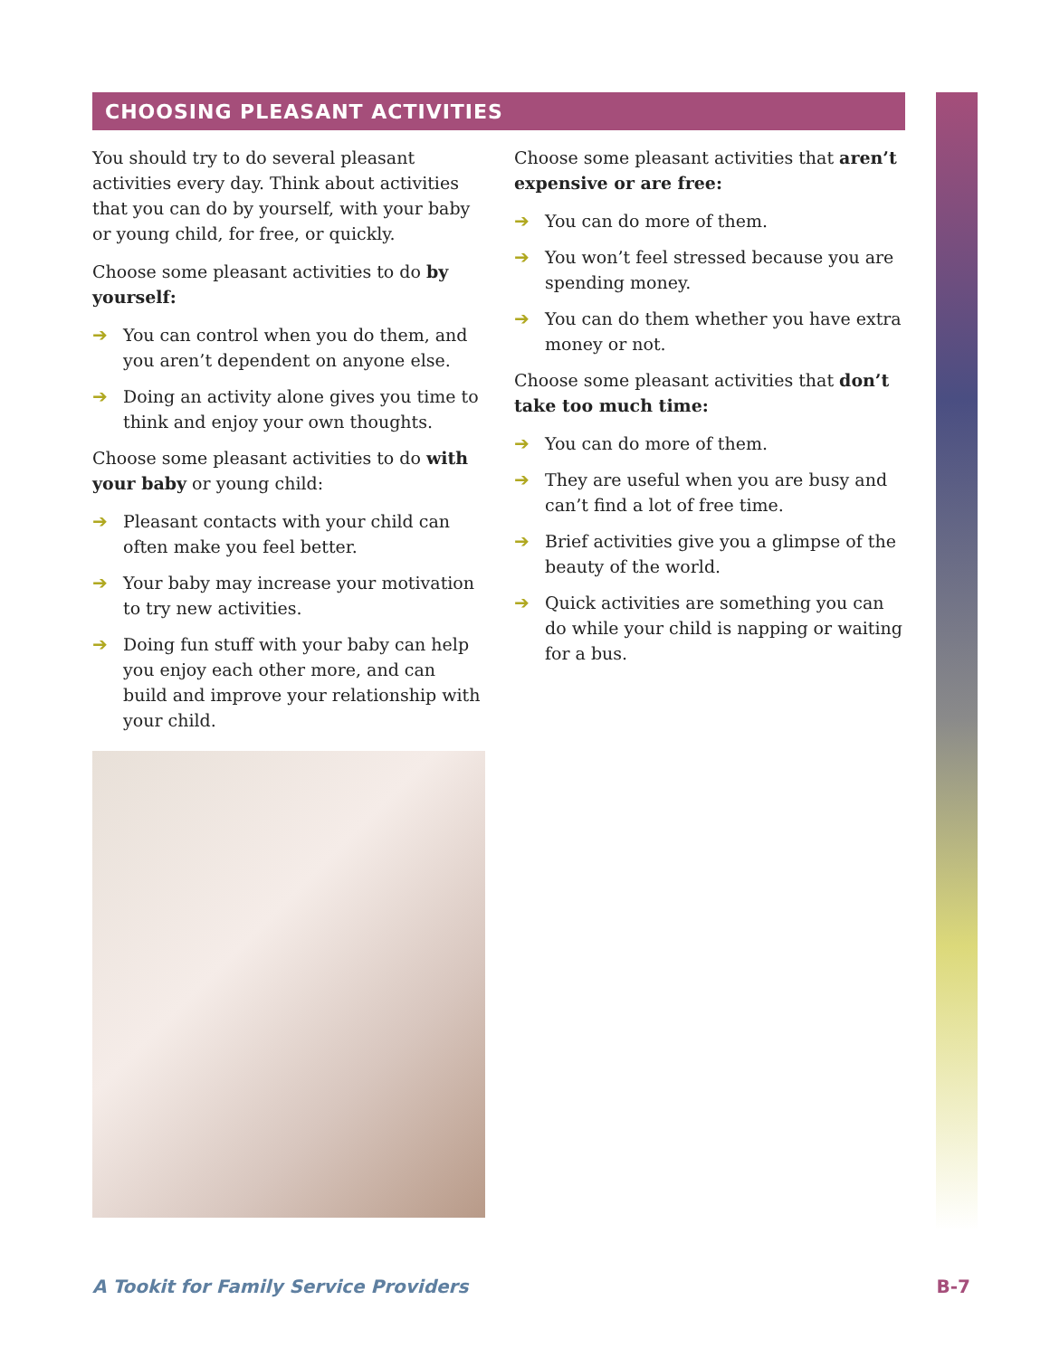CHOOSING PLEASANT ACTIVITIES
You should try to do several pleasant activities every day. Think about activities that you can do by yourself, with your baby or young child, for free, or quickly.
Choose some pleasant activities to do by yourself:
➔ You can control when you do them, and you aren’t dependent on anyone else.
➔ Doing an activity alone gives you time to think and enjoy your own thoughts.
Choose some pleasant activities to do with your baby or young child:
➔ Pleasant contacts with your child can often make you feel better.
➔ Your baby may increase your motivation to try new activities.
➔ Doing fun stuff with your baby can help you enjoy each other more, and can build and improve your relationship with your child.
Choose some pleasant activities that aren’t expensive or are free:
➔ You can do more of them.
➔ You won’t feel stressed because you are spending money.
➔ You can do them whether you have extra money or not.
Choose some pleasant activities that don’t take too much time:
➔ You can do more of them.
➔ They are useful when you are busy and can’t find a lot of free time.
➔ Brief activities give you a glimpse of the beauty of the world.
➔ Quick activities are something you can do while your child is napping or waiting for a bus.
A Tookit for Family Service Providers B-7